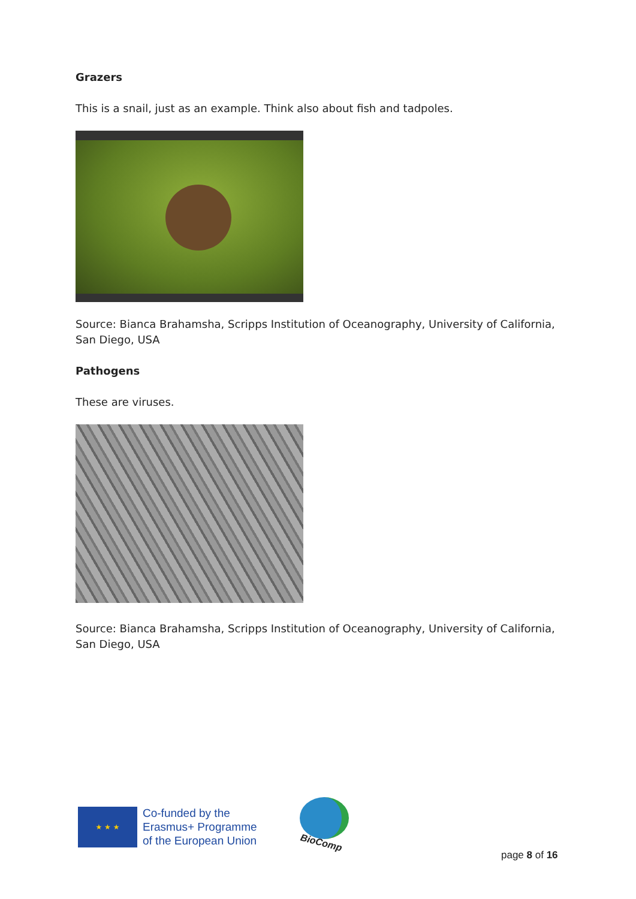Grazers
This is a snail, just as an example. Think also about fish and tadpoles.
Source: Bianca Brahamsha, Scripps Institution of Oceanography, University of California, San Diego, USA
Pathogens
These are viruses.
Source: Bianca Brahamsha, Scripps Institution of Oceanography, University of California, San Diego, USA
★ ★ ★
Co-funded by the
Erasmus+ Programme
of the European Union
BioComp
page 8 of 16